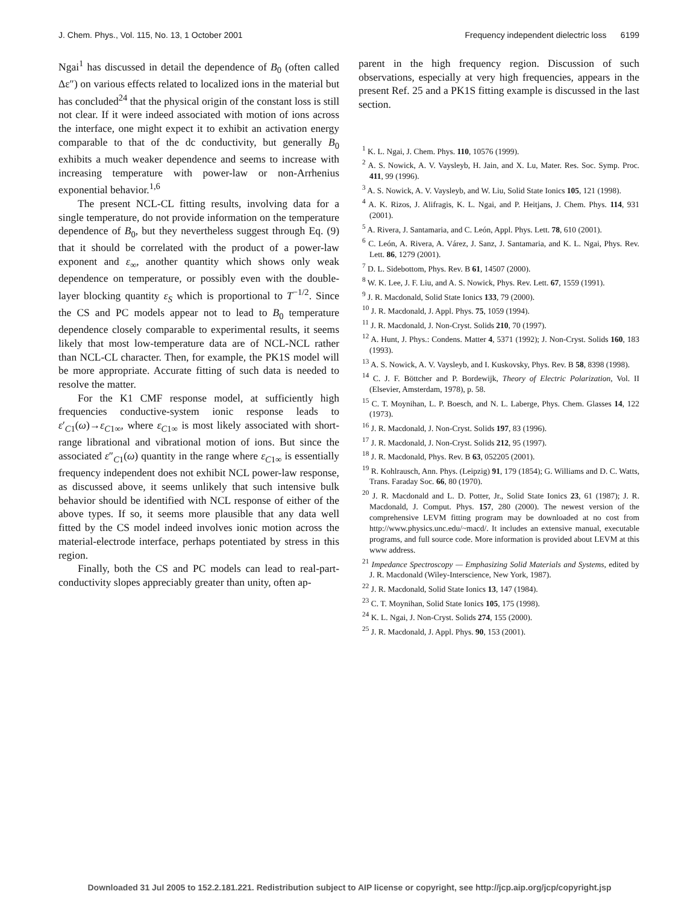J. Chem. Phys., Vol. 115, No. 13, 1 October 2001 Frequency independent dielectric loss 6199
Ngai<sup>1</sup> has discussed in detail the dependence of B<sub>0</sub> (often called Δε″) on various effects related to localized ions in the material but has concluded<sup>24</sup> that the physical origin of the constant loss is still not clear. If it were indeed associated with motion of ions across the interface, one might expect it to exhibit an activation energy comparable to that of the dc conductivity, but generally B<sub>0</sub> exhibits a much weaker dependence and seems to increase with increasing temperature with power-law or non-Arrhenius exponential behavior.<sup>1,6</sup>
The present NCL-CL fitting results, involving data for a single temperature, do not provide information on the temperature dependence of B<sub>0</sub>, but they nevertheless suggest through Eq. (9) that it should be correlated with the product of a power-law exponent and ε<sub>∞</sub>, another quantity which shows only weak dependence on temperature, or possibly even with the double-layer blocking quantity ε<sub>S</sub> which is proportional to T<sup>−1/2</sup>. Since the CS and PC models appear not to lead to B<sub>0</sub> temperature dependence closely comparable to experimental results, it seems likely that most low-temperature data are of NCL-NCL rather than NCL-CL character. Then, for example, the PK1S model will be more appropriate. Accurate fitting of such data is needed to resolve the matter.
For the K1 CMF response model, at sufficiently high frequencies conductive-system ionic response leads to ε′<sub>C1</sub>(ω)→ε<sub>C1∞</sub>, where ε<sub>C1∞</sub> is most likely associated with short-range librational and vibrational motion of ions. But since the associated ε″<sub>C1</sub>(ω) quantity in the range where ε<sub>C1∞</sub> is essentially frequency independent does not exhibit NCL power-law response, as discussed above, it seems unlikely that such intensive bulk behavior should be identified with NCL response of either of the above types. If so, it seems more plausible that any data well fitted by the CS model indeed involves ionic motion across the material-electrode interface, perhaps potentiated by stress in this region.
Finally, both the CS and PC models can lead to real-part-conductivity slopes appreciably greater than unity, often ap-
parent in the high frequency region. Discussion of such observations, especially at very high frequencies, appears in the present Ref. 25 and a PK1S fitting example is discussed in the last section.
<sup>1</sup> K. L. Ngai, J. Chem. Phys. 110, 10576 (1999).
<sup>2</sup> A. S. Nowick, A. V. Vaysleyb, H. Jain, and X. Lu, Mater. Res. Soc. Symp. Proc. 411, 99 (1996).
<sup>3</sup> A. S. Nowick, A. V. Vaysleyb, and W. Liu, Solid State Ionics 105, 121 (1998).
<sup>4</sup> A. K. Rizos, J. Alifragis, K. L. Ngai, and P. Heitjans, J. Chem. Phys. 114, 931 (2001).
<sup>5</sup> A. Rivera, J. Santamaria, and C. León, Appl. Phys. Lett. 78, 610 (2001).
<sup>6</sup> C. León, A. Rivera, A. Várez, J. Sanz, J. Santamaria, and K. L. Ngai, Phys. Rev. Lett. 86, 1279 (2001).
<sup>7</sup> D. L. Sidebottom, Phys. Rev. B 61, 14507 (2000).
<sup>8</sup> W. K. Lee, J. F. Liu, and A. S. Nowick, Phys. Rev. Lett. 67, 1559 (1991).
<sup>9</sup> J. R. Macdonald, Solid State Ionics 133, 79 (2000).
<sup>10</sup> J. R. Macdonald, J. Appl. Phys. 75, 1059 (1994).
<sup>11</sup> J. R. Macdonald, J. Non-Cryst. Solids 210, 70 (1997).
<sup>12</sup> A. Hunt, J. Phys.: Condens. Matter 4, 5371 (1992); J. Non-Cryst. Solids 160, 183 (1993).
<sup>13</sup> A. S. Nowick, A. V. Vaysleyb, and I. Kuskovsky, Phys. Rev. B 58, 8398 (1998).
<sup>14</sup> C. J. F. Böttcher and P. Bordewijk, Theory of Electric Polarization, Vol. II (Elsevier, Amsterdam, 1978), p. 58.
<sup>15</sup> C. T. Moynihan, L. P. Boesch, and N. L. Laberge, Phys. Chem. Glasses 14, 122 (1973).
<sup>16</sup> J. R. Macdonald, J. Non-Cryst. Solids 197, 83 (1996).
<sup>17</sup> J. R. Macdonald, J. Non-Cryst. Solids 212, 95 (1997).
<sup>18</sup> J. R. Macdonald, Phys. Rev. B 63, 052205 (2001).
<sup>19</sup> R. Kohlrausch, Ann. Phys. (Leipzig) 91, 179 (1854); G. Williams and D. C. Watts, Trans. Faraday Soc. 66, 80 (1970).
<sup>20</sup> J. R. Macdonald and L. D. Potter, Jr., Solid State Ionics 23, 61 (1987); J. R. Macdonald, J. Comput. Phys. 157, 280 (2000). The newest version of the comprehensive LEVM fitting program may be downloaded at no cost from http://www.physics.unc.edu/~macd/. It includes an extensive manual, executable programs, and full source code. More information is provided about LEVM at this www address.
<sup>21</sup> Impedance Spectroscopy — Emphasizing Solid Materials and Systems, edited by J. R. Macdonald (Wiley-Interscience, New York, 1987).
<sup>22</sup> J. R. Macdonald, Solid State Ionics 13, 147 (1984).
<sup>23</sup> C. T. Moynihan, Solid State Ionics 105, 175 (1998).
<sup>24</sup> K. L. Ngai, J. Non-Cryst. Solids 274, 155 (2000).
<sup>25</sup> J. R. Macdonald, J. Appl. Phys. 90, 153 (2001).
Downloaded 31 Jul 2005 to 152.2.181.221. Redistribution subject to AIP license or copyright, see http://jcp.aip.org/jcp/copyright.jsp